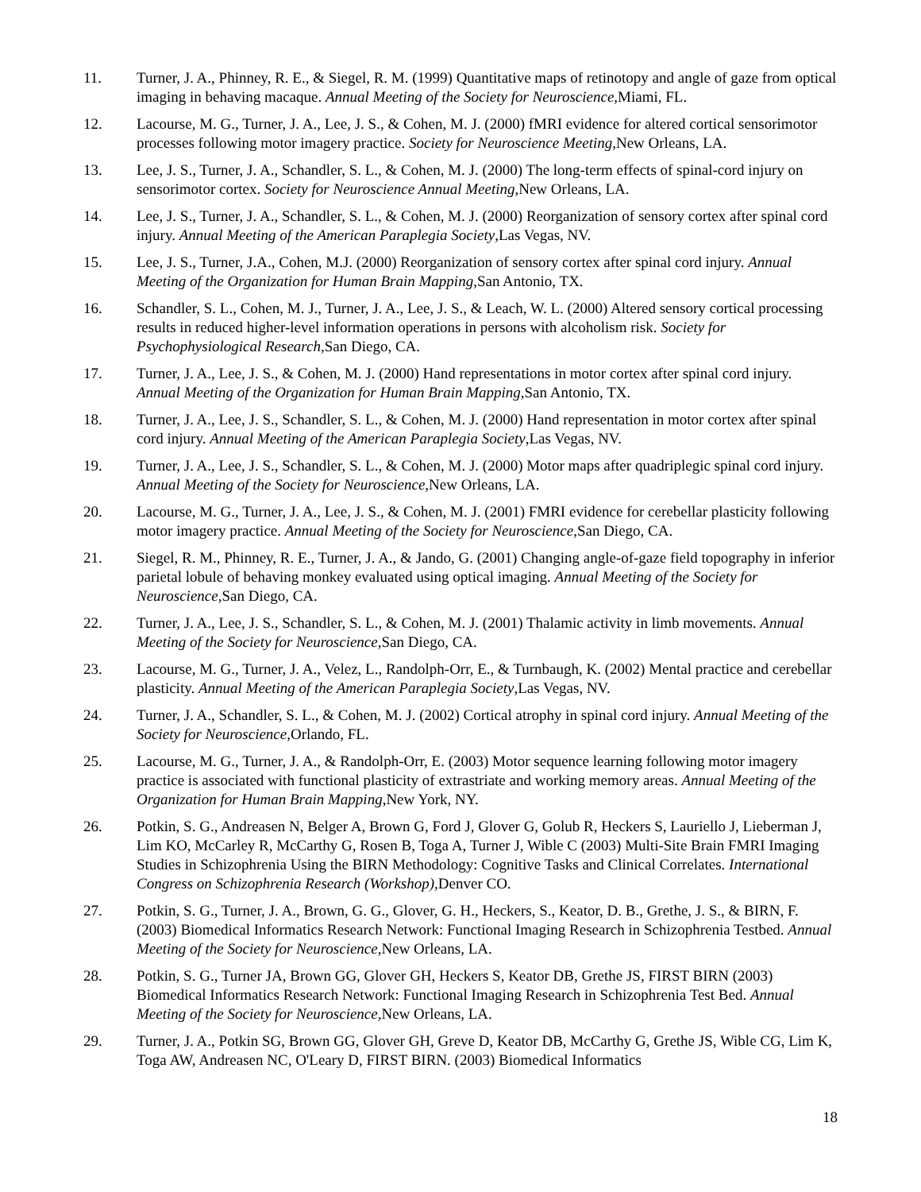11. Turner, J. A., Phinney, R. E., & Siegel, R. M. (1999) Quantitative maps of retinotopy and angle of gaze from optical imaging in behaving macaque. Annual Meeting of the Society for Neuroscience,Miami, FL.
12. Lacourse, M. G., Turner, J. A., Lee, J. S., & Cohen, M. J. (2000) fMRI evidence for altered cortical sensorimotor processes following motor imagery practice. Society for Neuroscience Meeting,New Orleans, LA.
13. Lee, J. S., Turner, J. A., Schandler, S. L., & Cohen, M. J. (2000) The long-term effects of spinal-cord injury on sensorimotor cortex. Society for Neuroscience Annual Meeting,New Orleans, LA.
14. Lee, J. S., Turner, J. A., Schandler, S. L., & Cohen, M. J. (2000) Reorganization of sensory cortex after spinal cord injury. Annual Meeting of the American Paraplegia Society,Las Vegas, NV.
15. Lee, J. S., Turner, J.A., Cohen, M.J. (2000) Reorganization of sensory cortex after spinal cord injury. Annual Meeting of the Organization for Human Brain Mapping,San Antonio, TX.
16. Schandler, S. L., Cohen, M. J., Turner, J. A., Lee, J. S., & Leach, W. L. (2000) Altered sensory cortical processing results in reduced higher-level information operations in persons with alcoholism risk. Society for Psychophysiological Research,San Diego, CA.
17. Turner, J. A., Lee, J. S., & Cohen, M. J. (2000) Hand representations in motor cortex after spinal cord injury. Annual Meeting of the Organization for Human Brain Mapping,San Antonio, TX.
18. Turner, J. A., Lee, J. S., Schandler, S. L., & Cohen, M. J. (2000) Hand representation in motor cortex after spinal cord injury. Annual Meeting of the American Paraplegia Society,Las Vegas, NV.
19. Turner, J. A., Lee, J. S., Schandler, S. L., & Cohen, M. J. (2000) Motor maps after quadriplegic spinal cord injury. Annual Meeting of the Society for Neuroscience,New Orleans, LA.
20. Lacourse, M. G., Turner, J. A., Lee, J. S., & Cohen, M. J. (2001) FMRI evidence for cerebellar plasticity following motor imagery practice. Annual Meeting of the Society for Neuroscience,San Diego, CA.
21. Siegel, R. M., Phinney, R. E., Turner, J. A., & Jando, G. (2001) Changing angle-of-gaze field topography in inferior parietal lobule of behaving monkey evaluated using optical imaging. Annual Meeting of the Society for Neuroscience,San Diego, CA.
22. Turner, J. A., Lee, J. S., Schandler, S. L., & Cohen, M. J. (2001) Thalamic activity in limb movements. Annual Meeting of the Society for Neuroscience,San Diego, CA.
23. Lacourse, M. G., Turner, J. A., Velez, L., Randolph-Orr, E., & Turnbaugh, K. (2002) Mental practice and cerebellar plasticity. Annual Meeting of the American Paraplegia Society,Las Vegas, NV.
24. Turner, J. A., Schandler, S. L., & Cohen, M. J. (2002) Cortical atrophy in spinal cord injury. Annual Meeting of the Society for Neuroscience,Orlando, FL.
25. Lacourse, M. G., Turner, J. A., & Randolph-Orr, E. (2003) Motor sequence learning following motor imagery practice is associated with functional plasticity of extrastriate and working memory areas. Annual Meeting of the Organization for Human Brain Mapping,New York, NY.
26. Potkin, S. G., Andreasen N, Belger A, Brown G, Ford J, Glover G, Golub R, Heckers S, Lauriello J, Lieberman J, Lim KO, McCarley R, McCarthy G, Rosen B, Toga A, Turner J, Wible C (2003) Multi-Site Brain FMRI Imaging Studies in Schizophrenia Using the BIRN Methodology: Cognitive Tasks and Clinical Correlates. International Congress on Schizophrenia Research (Workshop),Denver CO.
27. Potkin, S. G., Turner, J. A., Brown, G. G., Glover, G. H., Heckers, S., Keator, D. B., Grethe, J. S., & BIRN, F. (2003) Biomedical Informatics Research Network: Functional Imaging Research in Schizophrenia Testbed. Annual Meeting of the Society for Neuroscience,New Orleans, LA.
28. Potkin, S. G., Turner JA, Brown GG, Glover GH, Heckers S, Keator DB, Grethe JS, FIRST BIRN (2003) Biomedical Informatics Research Network: Functional Imaging Research in Schizophrenia Test Bed. Annual Meeting of the Society for Neuroscience,New Orleans, LA.
29. Turner, J. A., Potkin SG, Brown GG, Glover GH, Greve D, Keator DB, McCarthy G, Grethe JS, Wible CG, Lim K, Toga AW, Andreasen NC, O'Leary D, FIRST BIRN. (2003) Biomedical Informatics
18